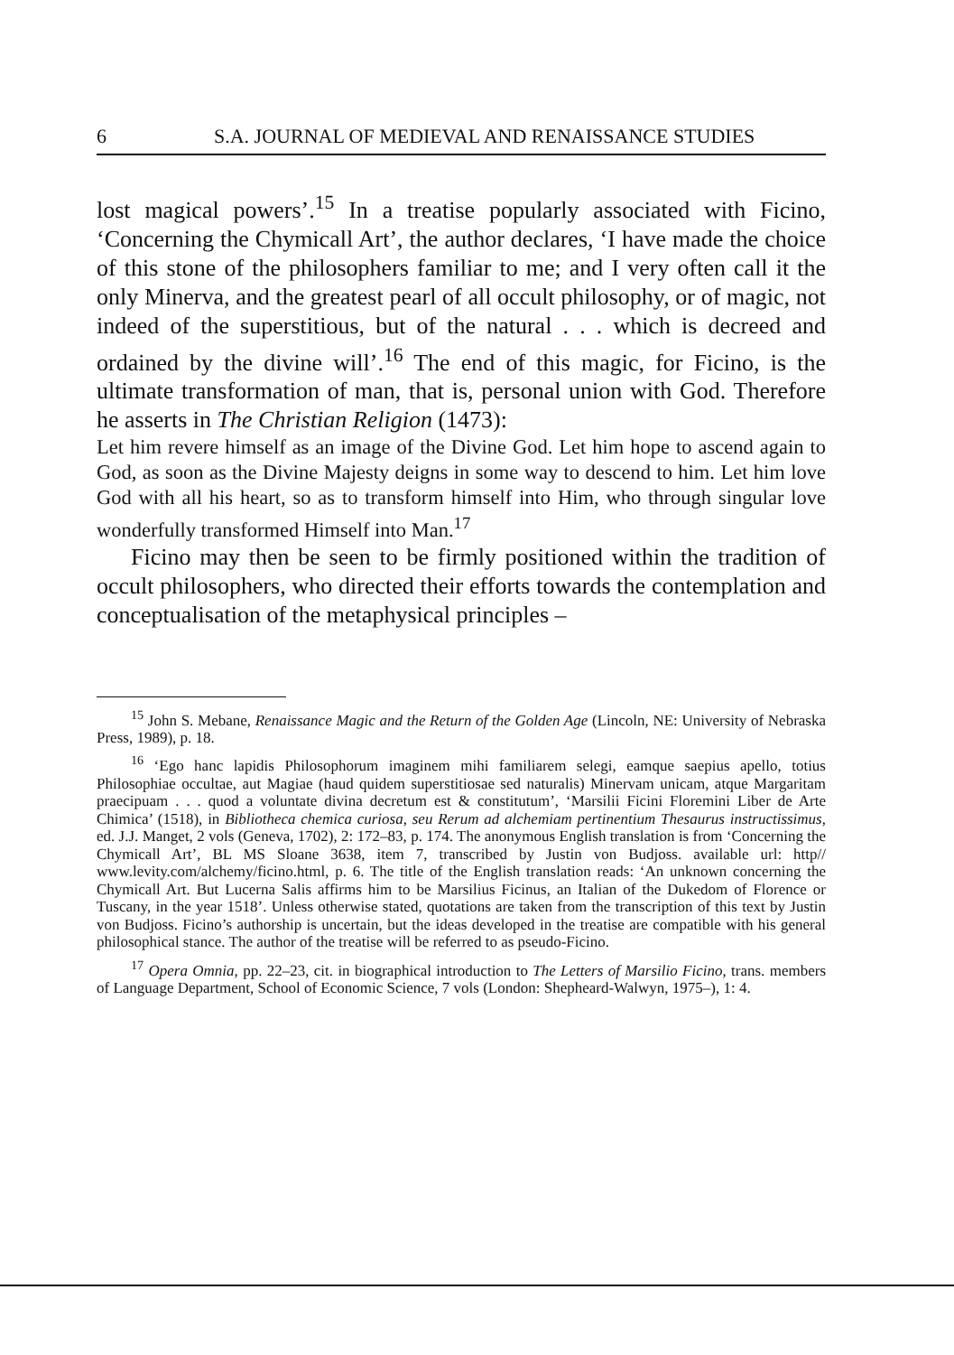6 S.A. JOURNAL OF MEDIEVAL AND RENAISSANCE STUDIES
lost magical powers’.<sup>15</sup> In a treatise popularly associated with Ficino, ‘Concerning the Chymicall Art’, the author declares, ‘I have made the choice of this stone of the philosophers familiar to me; and I very often call it the only Minerva, and the greatest pearl of all occult philosophy, or of magic, not indeed of the superstitious, but of the natural . . . which is decreed and ordained by the divine will’.<sup>16</sup> The end of this magic, for Ficino, is the ultimate transformation of man, that is, personal union with God. Therefore he asserts in The Christian Religion (1473):
Let him revere himself as an image of the Divine God. Let him hope to ascend again to God, as soon as the Divine Majesty deigns in some way to descend to him. Let him love God with all his heart, so as to transform himself into Him, who through singular love wonderfully transformed Himself into Man.<sup>17</sup>
Ficino may then be seen to be firmly positioned within the tradition of occult philosophers, who directed their efforts towards the contemplation and conceptualisation of the metaphysical principles –
<sup>15</sup> John S. Mebane, Renaissance Magic and the Return of the Golden Age (Lincoln, NE: University of Nebraska Press, 1989), p. 18.
<sup>16</sup> ‘Ego hanc lapidis Philosophorum imaginem mihi familiarem selegi, eamque saepius apello, totius Philosophiae occultae, aut Magiae (haud quidem superstitiosae sed naturalis) Minervam unicam, atque Margaritam praecipuam . . . quod a voluntate divina decretum est & constitutum’, ‘Marsilii Ficini Floremini Liber de Arte Chimica’ (1518), in Bibliotheca chemica curiosa, seu Rerum ad alchemiam pertinentium Thesaurus instructissimus, ed. J.J. Manget, 2 vols (Geneva, 1702), 2: 172–83, p. 174. The anonymous English translation is from ‘Concerning the Chymicall Art’, BL MS Sloane 3638, item 7, transcribed by Justin von Budjoss. available url: http// www.levity.com/alchemy/ficino.html, p. 6. The title of the English translation reads: ‘An unknown concerning the Chymicall Art. But Lucerna Salis affirms him to be Marsilius Ficinus, an Italian of the Dukedom of Florence or Tuscany, in the year 1518’. Unless otherwise stated, quotations are taken from the transcription of this text by Justin von Budjoss. Ficino’s authorship is uncertain, but the ideas developed in the treatise are compatible with his general philosophical stance. The author of the treatise will be referred to as pseudo-Ficino.
<sup>17</sup> Opera Omnia, pp. 22–23, cit. in biographical introduction to The Letters of Marsilio Ficino, trans. members of Language Department, School of Economic Science, 7 vols (London: Shepheard-Walwyn, 1975–), 1: 4.